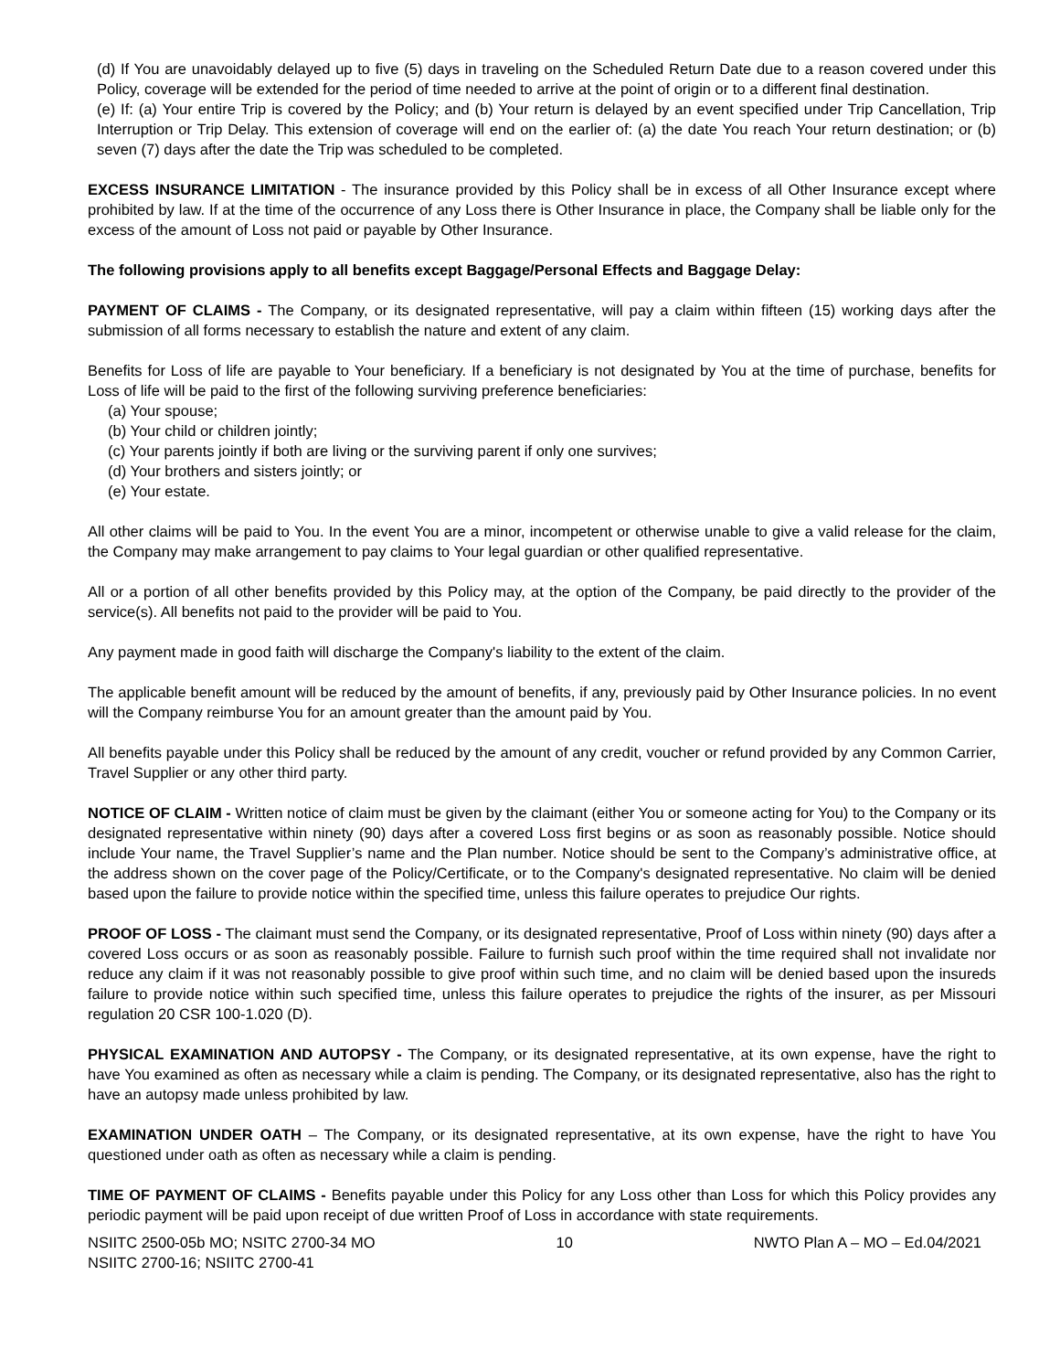(d) If You are unavoidably delayed up to five (5) days in traveling on the Scheduled Return Date due to a reason covered under this Policy, coverage will be extended for the period of time needed to arrive at the point of origin or to a different final destination.
(e) If: (a) Your entire Trip is covered by the Policy; and (b) Your return is delayed by an event specified under Trip Cancellation, Trip Interruption or Trip Delay. This extension of coverage will end on the earlier of: (a) the date You reach Your return destination; or (b) seven (7) days after the date the Trip was scheduled to be completed.
EXCESS INSURANCE LIMITATION - The insurance provided by this Policy shall be in excess of all Other Insurance except where prohibited by law. If at the time of the occurrence of any Loss there is Other Insurance in place, the Company shall be liable only for the excess of the amount of Loss not paid or payable by Other Insurance.
The following provisions apply to all benefits except Baggage/Personal Effects and Baggage Delay:
PAYMENT OF CLAIMS - The Company, or its designated representative, will pay a claim within fifteen (15) working days after the submission of all forms necessary to establish the nature and extent of any claim.
Benefits for Loss of life are payable to Your beneficiary. If a beneficiary is not designated by You at the time of purchase, benefits for Loss of life will be paid to the first of the following surviving preference beneficiaries:
(a) Your spouse;
(b) Your child or children jointly;
(c) Your parents jointly if both are living or the surviving parent if only one survives;
(d) Your brothers and sisters jointly; or
(e) Your estate.
All other claims will be paid to You. In the event You are a minor, incompetent or otherwise unable to give a valid release for the claim, the Company may make arrangement to pay claims to Your legal guardian or other qualified representative.
All or a portion of all other benefits provided by this Policy may, at the option of the Company, be paid directly to the provider of the service(s). All benefits not paid to the provider will be paid to You.
Any payment made in good faith will discharge the Company's liability to the extent of the claim.
The applicable benefit amount will be reduced by the amount of benefits, if any, previously paid by Other Insurance policies. In no event will the Company reimburse You for an amount greater than the amount paid by You.
All benefits payable under this Policy shall be reduced by the amount of any credit, voucher or refund provided by any Common Carrier, Travel Supplier or any other third party.
NOTICE OF CLAIM - Written notice of claim must be given by the claimant (either You or someone acting for You) to the Company or its designated representative within ninety (90) days after a covered Loss first begins or as soon as reasonably possible. Notice should include Your name, the Travel Supplier’s name and the Plan number. Notice should be sent to the Company’s administrative office, at the address shown on the cover page of the Policy/Certificate, or to the Company's designated representative. No claim will be denied based upon the failure to provide notice within the specified time, unless this failure operates to prejudice Our rights.
PROOF OF LOSS - The claimant must send the Company, or its designated representative, Proof of Loss within ninety (90) days after a covered Loss occurs or as soon as reasonably possible. Failure to furnish such proof within the time required shall not invalidate nor reduce any claim if it was not reasonably possible to give proof within such time, and no claim will be denied based upon the insureds failure to provide notice within such specified time, unless this failure operates to prejudice the rights of the insurer, as per Missouri regulation 20 CSR 100-1.020 (D).
PHYSICAL EXAMINATION AND AUTOPSY - The Company, or its designated representative, at its own expense, have the right to have You examined as often as necessary while a claim is pending. The Company, or its designated representative, also has the right to have an autopsy made unless prohibited by law.
EXAMINATION UNDER OATH – The Company, or its designated representative, at its own expense, have the right to have You questioned under oath as often as necessary while a claim is pending.
TIME OF PAYMENT OF CLAIMS - Benefits payable under this Policy for any Loss other than Loss for which this Policy provides any periodic payment will be paid upon receipt of due written Proof of Loss in accordance with state requirements.
NSIITC 2500-05b MO; NSITC 2700-34 MO
NSIITC 2700-16; NSIITC 2700-41 10 NWTO Plan A – MO – Ed.04/2021